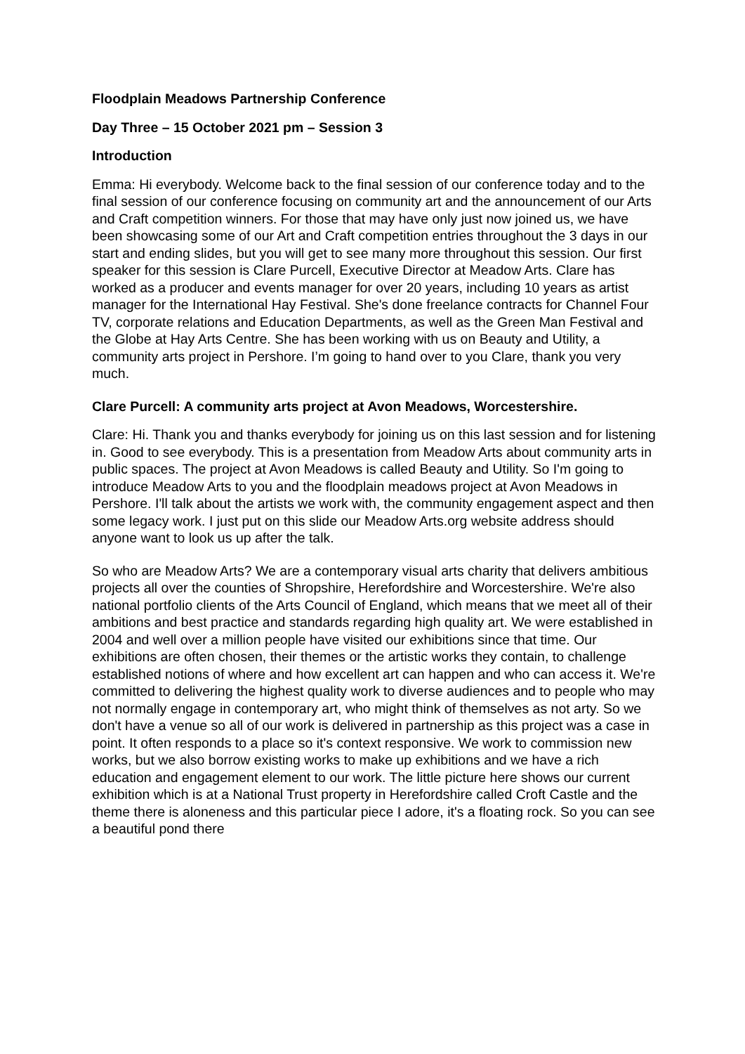Floodplain Meadows Partnership Conference
Day Three – 15 October 2021 pm – Session 3
Introduction
Emma: Hi everybody. Welcome back to the final session of our conference today and to the final session of our conference focusing on community art and the announcement of our Arts and Craft competition winners. For those that may have only just now joined us, we have been showcasing some of our Art and Craft competition entries throughout the 3 days in our start and ending slides, but you will get to see many more throughout this session. Our first speaker for this session is Clare Purcell, Executive Director at Meadow Arts. Clare has worked as a producer and events manager for over 20 years, including 10 years as artist manager for the International Hay Festival. She's done freelance contracts for Channel Four TV, corporate relations and Education Departments, as well as the Green Man Festival and the Globe at Hay Arts Centre. She has been working with us on Beauty and Utility, a community arts project in Pershore. I’m going to hand over to you Clare, thank you very much.
Clare Purcell: A community arts project at Avon Meadows, Worcestershire.
Clare: Hi. Thank you and thanks everybody for joining us on this last session and for listening in. Good to see everybody. This is a presentation from Meadow Arts about community arts in public spaces. The project at Avon Meadows is called Beauty and Utility. So I'm going to introduce Meadow Arts to you and the floodplain meadows project at Avon Meadows in Pershore. I'll talk about the artists we work with, the community engagement aspect and then some legacy work. I just put on this slide our Meadow Arts.org website address should anyone want to look us up after the talk.
So who are Meadow Arts? We are a contemporary visual arts charity that delivers ambitious projects all over the counties of Shropshire, Herefordshire and Worcestershire. We're also national portfolio clients of the Arts Council of England, which means that we meet all of their ambitions and best practice and standards regarding high quality art. We were established in 2004 and well over a million people have visited our exhibitions since that time. Our exhibitions are often chosen, their themes or the artistic works they contain, to challenge established notions of where and how excellent art can happen and who can access it. We're committed to delivering the highest quality work to diverse audiences and to people who may not normally engage in contemporary art, who might think of themselves as not arty. So we don't have a venue so all of our work is delivered in partnership as this project was a case in point. It often responds to a place so it's context responsive. We work to commission new works, but we also borrow existing works to make up exhibitions and we have a rich education and engagement element to our work. The little picture here shows our current exhibition which is at a National Trust property in Herefordshire called Croft Castle and the theme there is aloneness and this particular piece I adore, it's a floating rock. So you can see a beautiful pond there